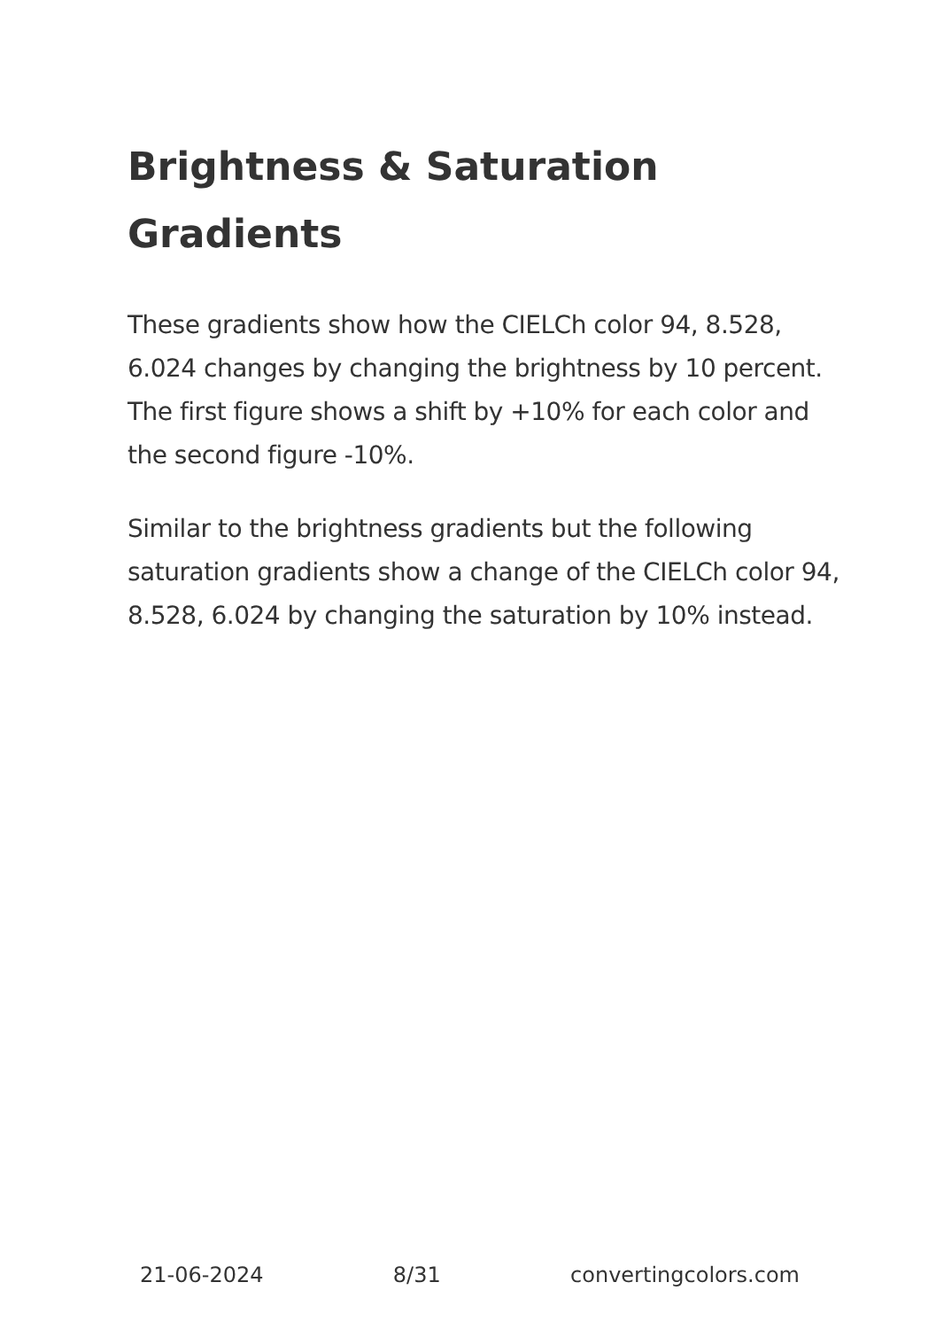Brightness & Saturation Gradients
These gradients show how the CIELCh color 94, 8.528, 6.024 changes by changing the brightness by 10 percent. The first figure shows a shift by +10% for each color and the second figure -10%.
Similar to the brightness gradients but the following saturation gradients show a change of the CIELCh color 94, 8.528, 6.024 by changing the saturation by 10% instead.
21-06-2024 8/31 convertingcolors.com